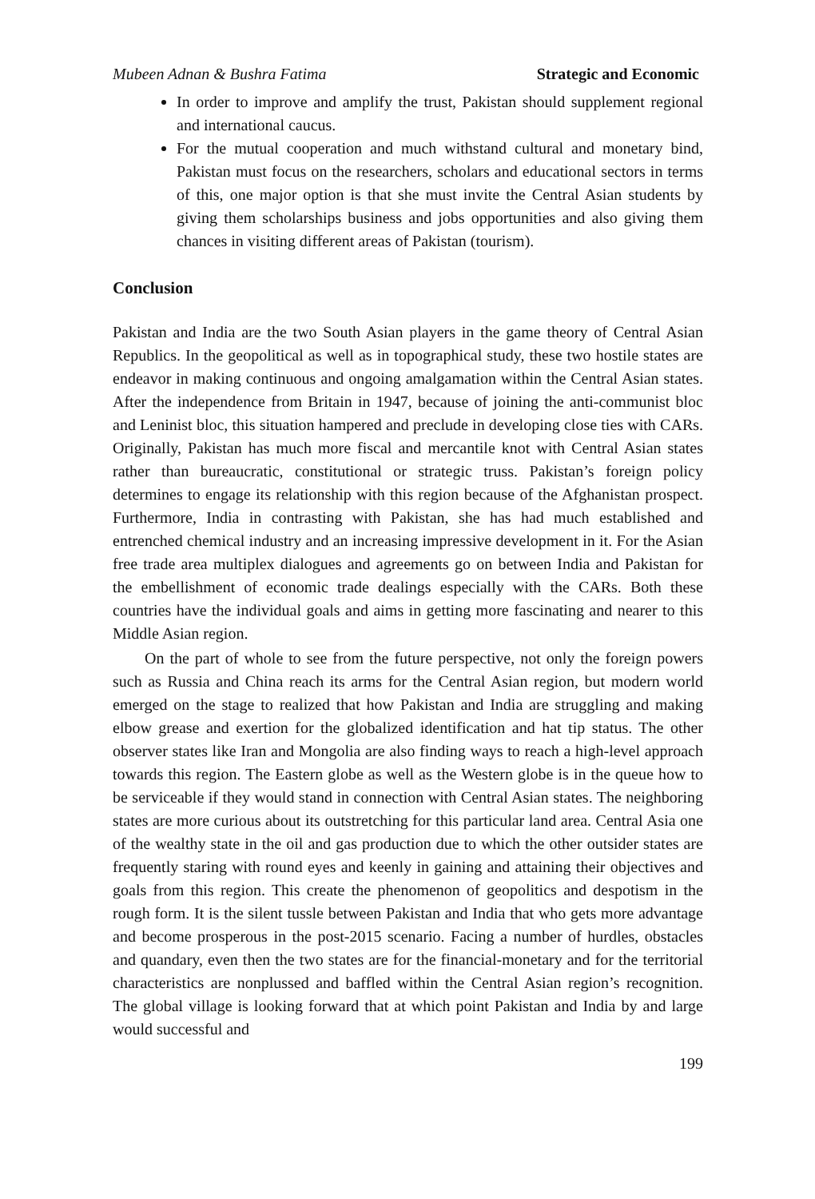Mubeen Adnan & Bushra Fatima Strategic and Economic
In order to improve and amplify the trust, Pakistan should supplement regional and international caucus.
For the mutual cooperation and much withstand cultural and monetary bind, Pakistan must focus on the researchers, scholars and educational sectors in terms of this, one major option is that she must invite the Central Asian students by giving them scholarships business and jobs opportunities and also giving them chances in visiting different areas of Pakistan (tourism).
Conclusion
Pakistan and India are the two South Asian players in the game theory of Central Asian Republics. In the geopolitical as well as in topographical study, these two hostile states are endeavor in making continuous and ongoing amalgamation within the Central Asian states. After the independence from Britain in 1947, because of joining the anti-communist bloc and Leninist bloc, this situation hampered and preclude in developing close ties with CARs. Originally, Pakistan has much more fiscal and mercantile knot with Central Asian states rather than bureaucratic, constitutional or strategic truss. Pakistan’s foreign policy determines to engage its relationship with this region because of the Afghanistan prospect. Furthermore, India in contrasting with Pakistan, she has had much established and entrenched chemical industry and an increasing impressive development in it. For the Asian free trade area multiplex dialogues and agreements go on between India and Pakistan for the embellishment of economic trade dealings especially with the CARs. Both these countries have the individual goals and aims in getting more fascinating and nearer to this Middle Asian region.
On the part of whole to see from the future perspective, not only the foreign powers such as Russia and China reach its arms for the Central Asian region, but modern world emerged on the stage to realized that how Pakistan and India are struggling and making elbow grease and exertion for the globalized identification and hat tip status. The other observer states like Iran and Mongolia are also finding ways to reach a high-level approach towards this region. The Eastern globe as well as the Western globe is in the queue how to be serviceable if they would stand in connection with Central Asian states. The neighboring states are more curious about its outstretching for this particular land area. Central Asia one of the wealthy state in the oil and gas production due to which the other outsider states are frequently staring with round eyes and keenly in gaining and attaining their objectives and goals from this region. This create the phenomenon of geopolitics and despotism in the rough form. It is the silent tussle between Pakistan and India that who gets more advantage and become prosperous in the post-2015 scenario. Facing a number of hurdles, obstacles and quandary, even then the two states are for the financial-monetary and for the territorial characteristics are nonplussed and baffled within the Central Asian region’s recognition. The global village is looking forward that at which point Pakistan and India by and large would successful and
199